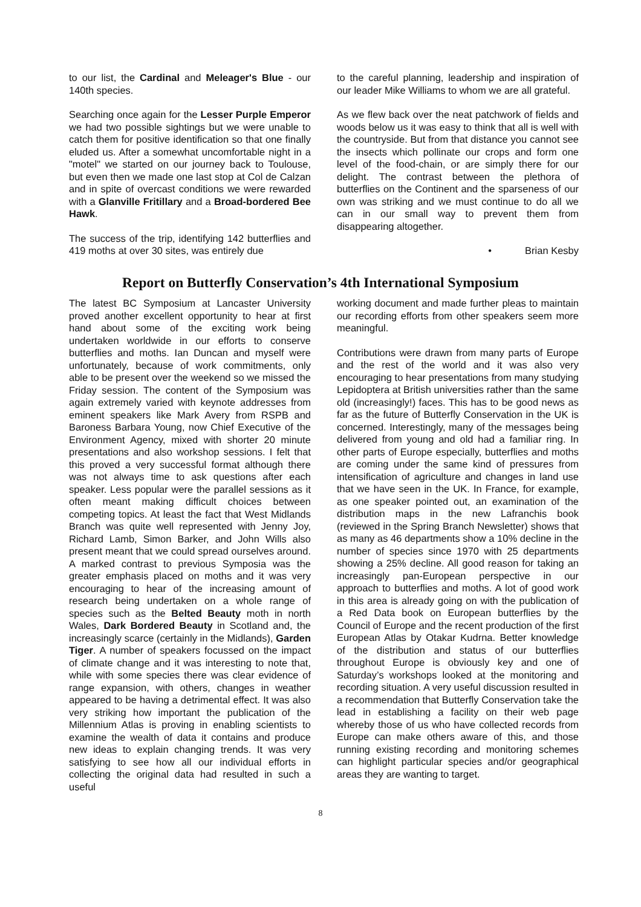to our list, the Cardinal and Meleager's Blue - our 140th species.
Searching once again for the Lesser Purple Emperor we had two possible sightings but we were unable to catch them for positive identification so that one finally eluded us. After a somewhat uncomfortable night in a "motel" we started on our journey back to Toulouse, but even then we made one last stop at Col de Calzan and in spite of overcast conditions we were rewarded with a Glanville Fritillary and a Broad-bordered Bee Hawk.
The success of the trip, identifying 142 butterflies and 419 moths at over 30 sites, was entirely due
to the careful planning, leadership and inspiration of our leader Mike Williams to whom we are all grateful.
As we flew back over the neat patchwork of fields and woods below us it was easy to think that all is well with the countryside. But from that distance you cannot see the insects which pollinate our crops and form one level of the food-chain, or are simply there for our delight. The contrast between the plethora of butterflies on the Continent and the sparseness of our own was striking and we must continue to do all we can in our small way to prevent them from disappearing altogether.
• Brian Kesby
Report on Butterfly Conservation’s 4th International Symposium
The latest BC Symposium at Lancaster University proved another excellent opportunity to hear at first hand about some of the exciting work being undertaken worldwide in our efforts to conserve butterflies and moths. Ian Duncan and myself were unfortunately, because of work commitments, only able to be present over the weekend so we missed the Friday session. The content of the Symposium was again extremely varied with keynote addresses from eminent speakers like Mark Avery from RSPB and Baroness Barbara Young, now Chief Executive of the Environment Agency, mixed with shorter 20 minute presentations and also workshop sessions. I felt that this proved a very successful format although there was not always time to ask questions after each speaker. Less popular were the parallel sessions as it often meant making difficult choices between competing topics. At least the fact that West Midlands Branch was quite well represented with Jenny Joy, Richard Lamb, Simon Barker, and John Wills also present meant that we could spread ourselves around. A marked contrast to previous Symposia was the greater emphasis placed on moths and it was very encouraging to hear of the increasing amount of research being undertaken on a whole range of species such as the Belted Beauty moth in north Wales, Dark Bordered Beauty in Scotland and, the increasingly scarce (certainly in the Midlands), Garden Tiger. A number of speakers focussed on the impact of climate change and it was interesting to note that, while with some species there was clear evidence of range expansion, with others, changes in weather appeared to be having a detrimental effect. It was also very striking how important the publication of the Millennium Atlas is proving in enabling scientists to examine the wealth of data it contains and produce new ideas to explain changing trends. It was very satisfying to see how all our individual efforts in collecting the original data had resulted in such a useful
working document and made further pleas to maintain our recording efforts from other speakers seem more meaningful.
Contributions were drawn from many parts of Europe and the rest of the world and it was also very encouraging to hear presentations from many studying Lepidoptera at British universities rather than the same old (increasingly!) faces. This has to be good news as far as the future of Butterfly Conservation in the UK is concerned. Interestingly, many of the messages being delivered from young and old had a familiar ring. In other parts of Europe especially, butterflies and moths are coming under the same kind of pressures from intensification of agriculture and changes in land use that we have seen in the UK. In France, for example, as one speaker pointed out, an examination of the distribution maps in the new Lafranchis book (reviewed in the Spring Branch Newsletter) shows that as many as 46 departments show a 10% decline in the number of species since 1970 with 25 departments showing a 25% decline. All good reason for taking an increasingly pan-European perspective in our approach to butterflies and moths. A lot of good work in this area is already going on with the publication of a Red Data book on European butterflies by the Council of Europe and the recent production of the first European Atlas by Otakar Kudrna. Better knowledge of the distribution and status of our butterflies throughout Europe is obviously key and one of Saturday’s workshops looked at the monitoring and recording situation. A very useful discussion resulted in a recommendation that Butterfly Conservation take the lead in establishing a facility on their web page whereby those of us who have collected records from Europe can make others aware of this, and those running existing recording and monitoring schemes can highlight particular species and/or geographical areas they are wanting to target.
8